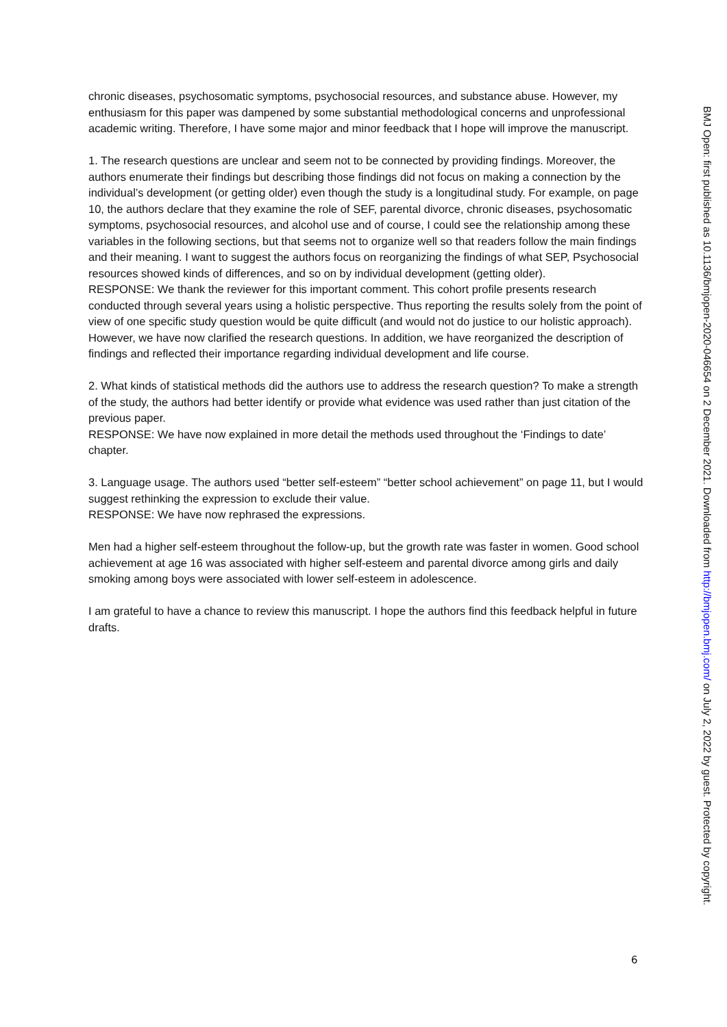chronic diseases, psychosomatic symptoms, psychosocial resources, and substance abuse. However, my enthusiasm for this paper was dampened by some substantial methodological concerns and unprofessional academic writing. Therefore, I have some major and minor feedback that I hope will improve the manuscript.
1. The research questions are unclear and seem not to be connected by providing findings. Moreover, the authors enumerate their findings but describing those findings did not focus on making a connection by the individual’s development (or getting older) even though the study is a longitudinal study. For example, on page 10, the authors declare that they examine the role of SEF, parental divorce, chronic diseases, psychosomatic symptoms, psychosocial resources, and alcohol use and of course, I could see the relationship among these variables in the following sections, but that seems not to organize well so that readers follow the main findings and their meaning. I want to suggest the authors focus on reorganizing the findings of what SEP, Psychosocial resources showed kinds of differences, and so on by individual development (getting older).
RESPONSE: We thank the reviewer for this important comment. This cohort profile presents research conducted through several years using a holistic perspective. Thus reporting the results solely from the point of view of one specific study question would be quite difficult (and would not do justice to our holistic approach). However, we have now clarified the research questions. In addition, we have reorganized the description of findings and reflected their importance regarding individual development and life course.
2. What kinds of statistical methods did the authors use to address the research question? To make a strength of the study, the authors had better identify or provide what evidence was used rather than just citation of the previous paper.
RESPONSE: We have now explained in more detail the methods used throughout the ‘Findings to date’ chapter.
3. Language usage. The authors used “better self-esteem” “better school achievement” on page 11, but I would suggest rethinking the expression to exclude their value.
RESPONSE: We have now rephrased the expressions.
Men had a higher self-esteem throughout the follow-up, but the growth rate was faster in women. Good school achievement at age 16 was associated with higher self-esteem and parental divorce among girls and daily smoking among boys were associated with lower self-esteem in adolescence.
I am grateful to have a chance to review this manuscript. I hope the authors find this feedback helpful in future drafts.
BMJ Open: first published as 10.1136/bmjopen-2020-046654 on 2 December 2021. Downloaded from http://bmjopen.bmj.com/ on July 2, 2022 by guest. Protected by copyright.
6